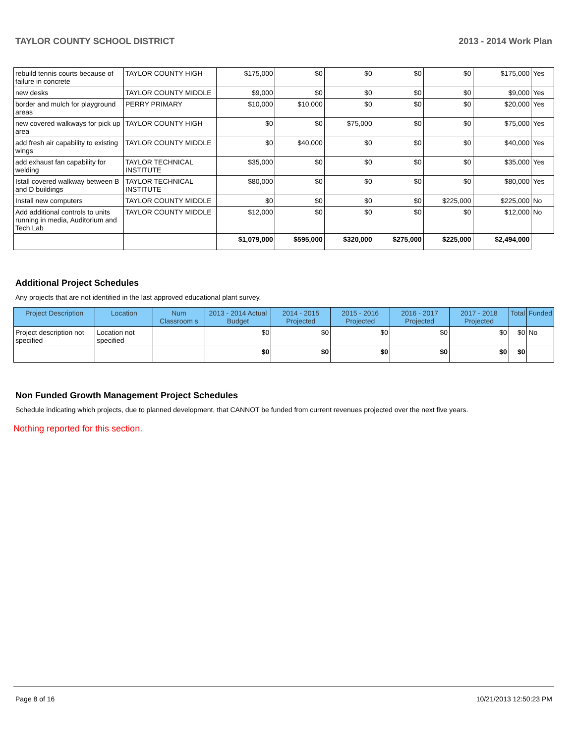TAYLOR COUNTY SCHOOL DISTRICT 2013 - 2014 Work Plan
| rebuild tennis courts because of failure in concrete | TAYLOR COUNTY HIGH | $175,000 | $0 | $0 | $0 | $0 | $175,000 | Yes |
| new desks | TAYLOR COUNTY MIDDLE | $9,000 | $0 | $0 | $0 | $0 | $9,000 | Yes |
| border and mulch for playground areas | PERRY PRIMARY | $10,000 | $10,000 | $0 | $0 | $0 | $20,000 | Yes |
| new covered walkways for pick up area | TAYLOR COUNTY HIGH | $0 | $0 | $75,000 | $0 | $0 | $75,000 | Yes |
| add fresh air capability to existing wings | TAYLOR COUNTY MIDDLE | $0 | $40,000 | $0 | $0 | $0 | $40,000 | Yes |
| add exhaust fan capability for welding | TAYLOR TECHNICAL INSTITUTE | $35,000 | $0 | $0 | $0 | $0 | $35,000 | Yes |
| Istall covered walkway between B and D buildings | TAYLOR TECHNICAL INSTITUTE | $80,000 | $0 | $0 | $0 | $0 | $80,000 | Yes |
| Install new computers | TAYLOR COUNTY MIDDLE | $0 | $0 | $0 | $0 | $225,000 | $225,000 | No |
| Add additional controls to units running in media, Auditorium and Tech Lab | TAYLOR COUNTY MIDDLE | $12,000 | $0 | $0 | $0 | $0 | $12,000 | No |
| | | $1,079,000 | $595,000 | $320,000 | $275,000 | $225,000 | $2,494,000 | |
Additional Project Schedules
Any projects that are not identified in the last approved educational plant survey.
| Project Description | Location | Num Classroom s | 2013 - 2014 Actual Budget | 2014 - 2015 Projected | 2015 - 2016 Projected | 2016 - 2017 Projected | 2017 - 2018 Projected | Total | Funded |
| --- | --- | --- | --- | --- | --- | --- | --- | --- | --- |
| Project description not specified | Location not specified | | $0 | $0 | $0 | $0 | $0 | $0 | No |
| | | | $0 | $0 | $0 | $0 | $0 | $0 | |
Non Funded Growth Management Project Schedules
Schedule indicating which projects, due to planned development, that CANNOT be funded from current revenues projected over the next five years.
Nothing reported for this section.
Page 8 of 16 10/21/2013 12:50:23 PM